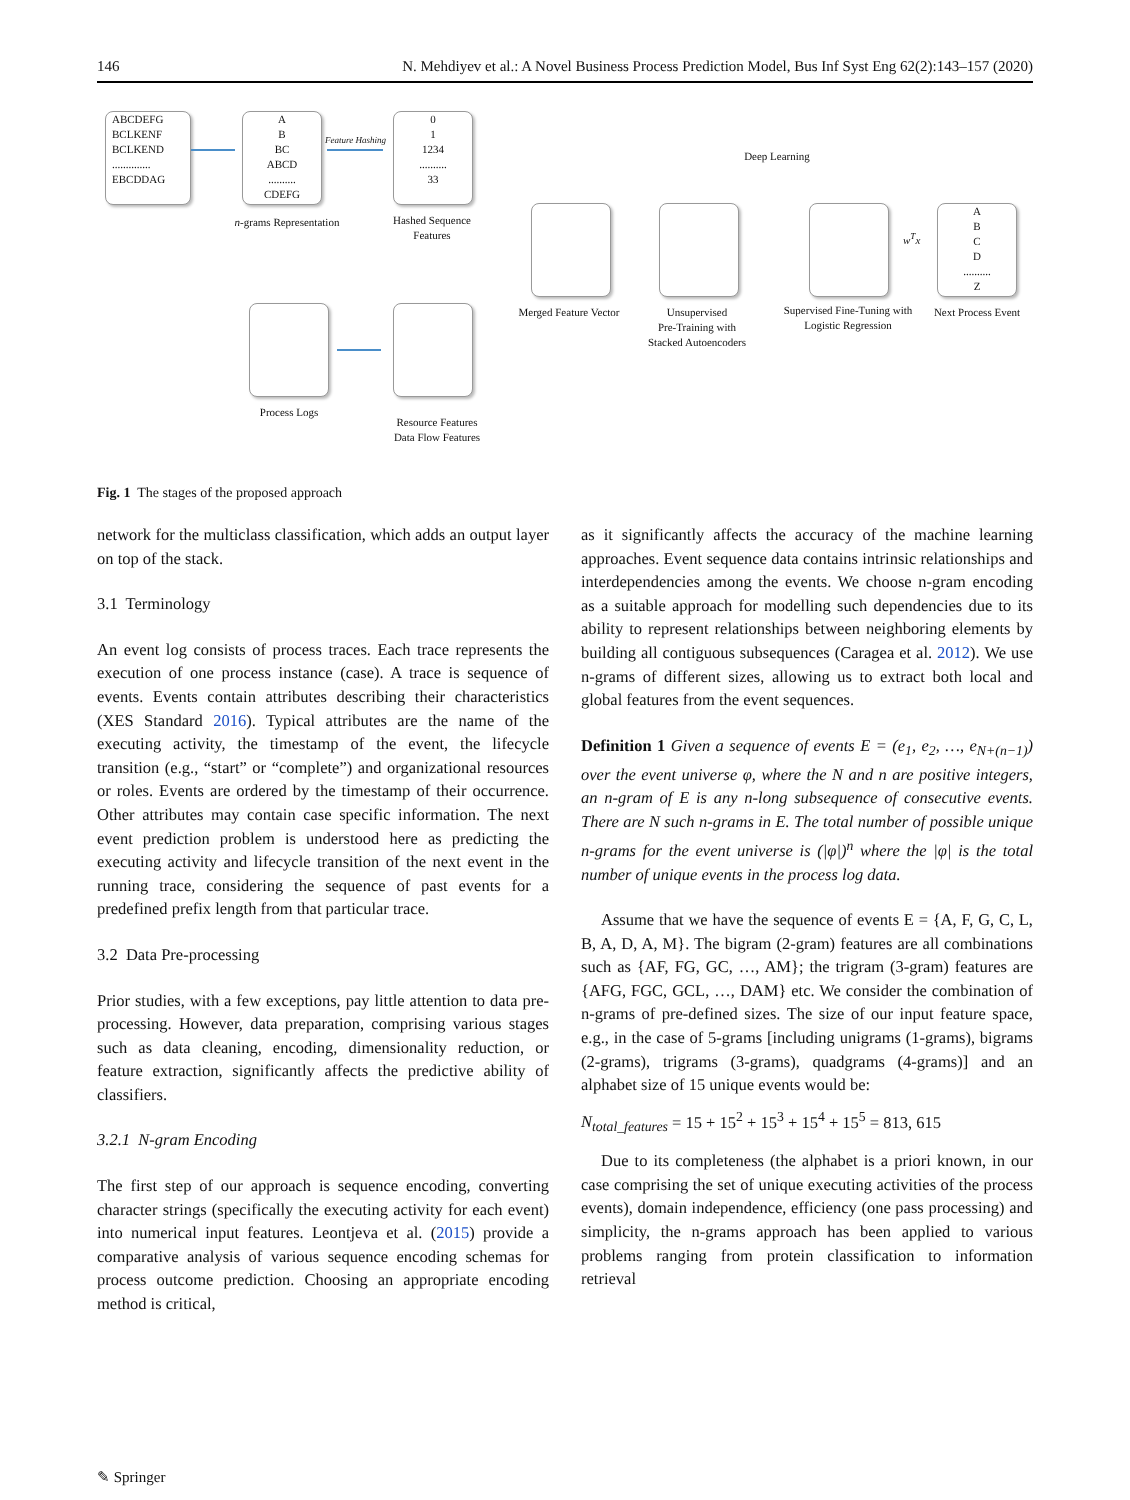146 N. Mehdiyev et al.: A Novel Business Process Prediction Model, Bus Inf Syst Eng 62(2):143–157 (2020)
ABCDEFG
BCLKENF
BCLKEND
..............
EBCDDAG
A
B
BC
ABCD
..........
CDEFG
Feature Hashing
0
1
1234
..........
33
n-grams Representation
Hashed Sequence Features
Process Logs
Resource Features
Data Flow Features
Deep Learning
w<sup>T</sup>x
A
B
C
D
..........
Z
Merged Feature Vector
Unsupervised
Pre-Training with
Stacked Autoencoders
Supervised Fine-Tuning with Logistic Regression
Next Process Event
Fig. 1 The stages of the proposed approach
network for the multiclass classification, which adds an output layer on top of the stack.
3.1 Terminology
An event log consists of process traces. Each trace represents the execution of one process instance (case). A trace is sequence of events. Events contain attributes describing their characteristics (XES Standard 2016). Typical attributes are the name of the executing activity, the timestamp of the event, the lifecycle transition (e.g., “start” or “complete”) and organizational resources or roles. Events are ordered by the timestamp of their occurrence. Other attributes may contain case specific information. The next event prediction problem is understood here as predicting the executing activity and lifecycle transition of the next event in the running trace, considering the sequence of past events for a predefined prefix length from that particular trace.
3.2 Data Pre-processing
Prior studies, with a few exceptions, pay little attention to data pre-processing. However, data preparation, comprising various stages such as data cleaning, encoding, dimensionality reduction, or feature extraction, significantly affects the predictive ability of classifiers.
3.2.1 N-gram Encoding
The first step of our approach is sequence encoding, converting character strings (specifically the executing activity for each event) into numerical input features. Leontjeva et al. (2015) provide a comparative analysis of various sequence encoding schemas for process outcome prediction. Choosing an appropriate encoding method is critical,
as it significantly affects the accuracy of the machine learning approaches. Event sequence data contains intrinsic relationships and interdependencies among the events. We choose n-gram encoding as a suitable approach for modelling such dependencies due to its ability to represent relationships between neighboring elements by building all contiguous subsequences (Caragea et al. 2012). We use n-grams of different sizes, allowing us to extract both local and global features from the event sequences.
Definition 1 Given a sequence of events E = (e<sub>1</sub>, e<sub>2</sub>, …, e<sub>N+(n−1)</sub>) over the event universe φ, where the N and n are positive integers, an n-gram of E is any n-long subsequence of consecutive events. There are N such n-grams in E. The total number of possible unique n-grams for the event universe is (|φ|)<sup>n</sup> where the |φ| is the total number of unique events in the process log data.
Assume that we have the sequence of events E = {A, F, G, C, L, B, A, D, A, M}. The bigram (2-gram) features are all combinations such as {AF, FG, GC, …, AM}; the trigram (3-gram) features are {AFG, FGC, GCL, …, DAM} etc. We consider the combination of n-grams of pre-defined sizes. The size of our input feature space, e.g., in the case of 5-grams [including unigrams (1-grams), bigrams (2-grams), trigrams (3-grams), quadgrams (4-grams)] and an alphabet size of 15 unique events would be:
N<sub>total_features</sub> = 15 + 15<sup>2</sup> + 15<sup>3</sup> + 15<sup>4</sup> + 15<sup>5</sup> = 813, 615
Due to its completeness (the alphabet is a priori known, in our case comprising the set of unique executing activities of the process events), domain independence, efficiency (one pass processing) and simplicity, the n-grams approach has been applied to various problems ranging from protein classification to information retrieval
✎ Springer